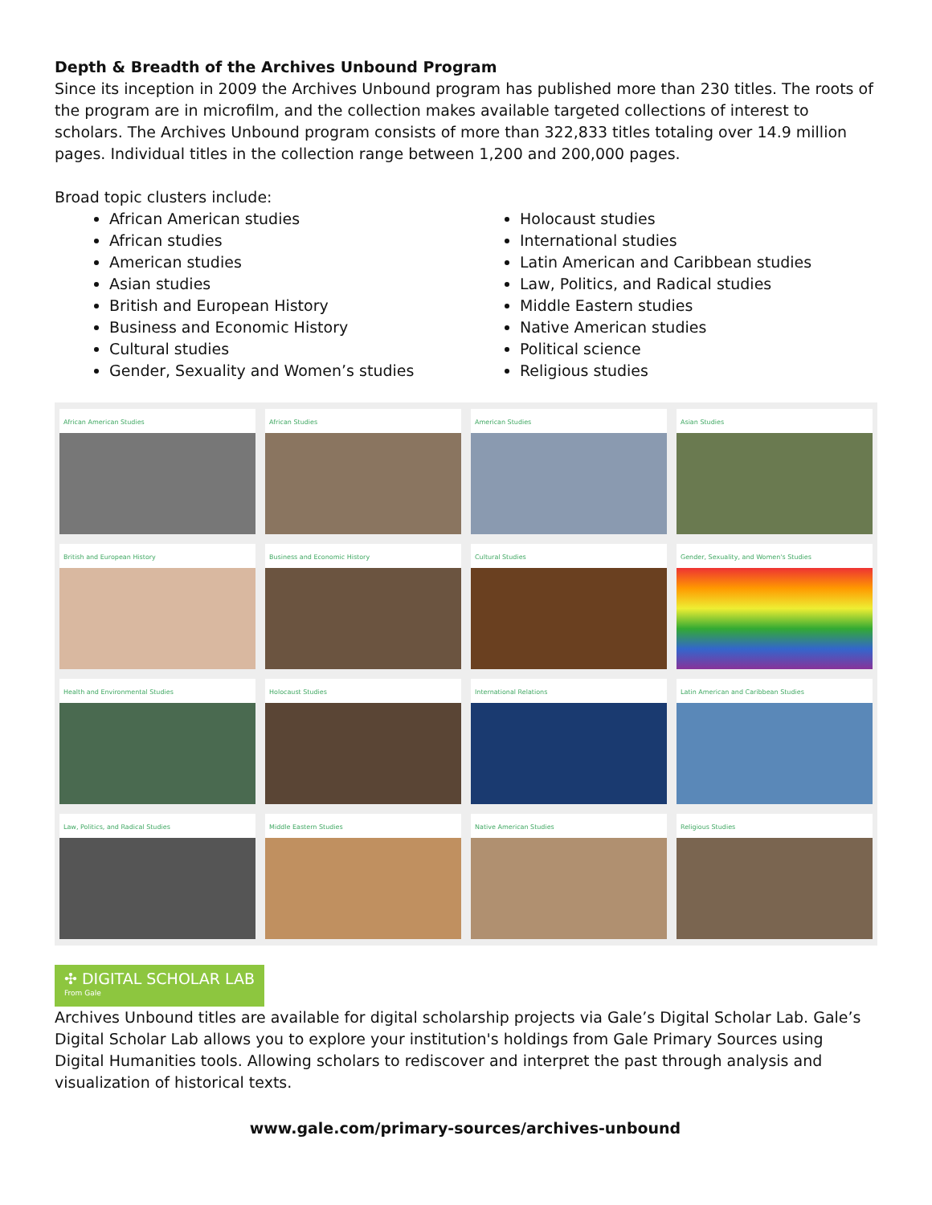Depth & Breadth of the Archives Unbound Program
Since its inception in 2009 the Archives Unbound program has published more than 230 titles. The roots of the program are in microfilm, and the collection makes available targeted collections of interest to scholars. The Archives Unbound program consists of more than 322,833 titles totaling over 14.9 million pages. Individual titles in the collection range between 1,200 and 200,000 pages.
Broad topic clusters include:
African American studies
African studies
American studies
Asian studies
British and European History
Business and Economic History
Cultural studies
Gender, Sexuality and Women’s studies
Holocaust studies
International studies
Latin American and Caribbean studies
Law, Politics, and Radical studies
Middle Eastern studies
Native American studies
Political science
Religious studies
African American Studies
African Studies
American Studies
Asian Studies
British and European History
Business and Economic History
Cultural Studies
Gender, Sexuality, and Women's Studies
Health and Environmental Studies
Holocaust Studies
International Relations
Latin American and Caribbean Studies
Law, Politics, and Radical Studies
Middle Eastern Studies
Native American Studies
Religious Studies
✣ DIGITAL SCHOLAR LAB
From Gale
Archives Unbound titles are available for digital scholarship projects via Gale’s Digital Scholar Lab. Gale’s Digital Scholar Lab allows you to explore your institution's holdings from Gale Primary Sources using Digital Humanities tools. Allowing scholars to rediscover and interpret the past through analysis and visualization of historical texts.
www.gale.com/primary-sources/archives-unbound